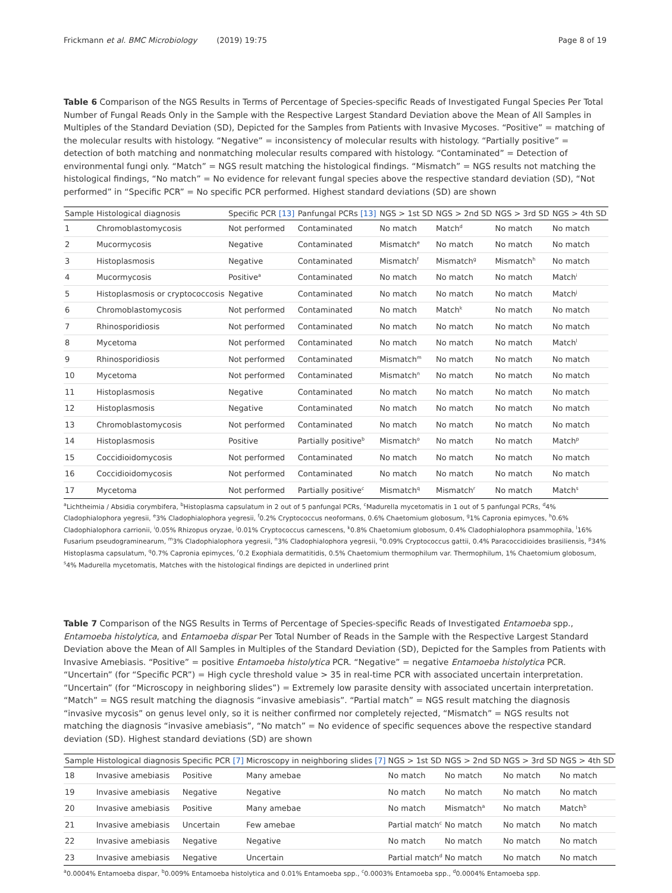Frickmann et al. BMC Microbiology (2019) 19:75 Page 8 of 19
Table 6 Comparison of the NGS Results in Terms of Percentage of Species-specific Reads of Investigated Fungal Species Per Total Number of Fungal Reads Only in the Sample with the Respective Largest Standard Deviation above the Mean of All Samples in Multiples of the Standard Deviation (SD), Depicted for the Samples from Patients with Invasive Mycoses. “Positive” = matching of the molecular results with histology. “Negative” = inconsistency of molecular results with histology. “Partially positive” = detection of both matching and nonmatching molecular results compared with histology. “Contaminated” = Detection of environmental fungi only. “Match” = NGS result matching the histological findings. “Mismatch” = NGS results not matching the histological findings, “No match” = No evidence for relevant fungal species above the respective standard deviation (SD), “Not performed” in “Specific PCR” = No specific PCR performed. Highest standard deviations (SD) are shown
| Sample | Histological diagnosis | Specific PCR [13] | Panfungal PCRs [13] | NGS > 1st SD | NGS > 2nd SD | NGS > 3rd SD | NGS > 4th SD |
| --- | --- | --- | --- | --- | --- | --- | --- |
| 1 | Chromoblastomycosis | Not performed | Contaminated | No match | Match<sup>d</sup> | No match | No match |
| 2 | Mucormycosis | Negative | Contaminated | Mismatch<sup>e</sup> | No match | No match | No match |
| 3 | Histoplasmosis | Negative | Contaminated | Mismatch<sup>f</sup> | Mismatch<sup>g</sup> | Mismatch<sup>h</sup> | No match |
| 4 | Mucormycosis | Positive<sup>a</sup> | Contaminated | No match | No match | No match | Match<sup>i</sup> |
| 5 | Histoplasmosis or cryptococcosis | Negative | Contaminated | No match | No match | No match | Match<sup>j</sup> |
| 6 | Chromoblastomycosis | Not performed | Contaminated | No match | Match<sup>k</sup> | No match | No match |
| 7 | Rhinosporidiosis | Not performed | Contaminated | No match | No match | No match | No match |
| 8 | Mycetoma | Not performed | Contaminated | No match | No match | No match | Match<sup>l</sup> |
| 9 | Rhinosporidiosis | Not performed | Contaminated | Mismatch<sup>m</sup> | No match | No match | No match |
| 10 | Mycetoma | Not performed | Contaminated | Mismatch<sup>n</sup> | No match | No match | No match |
| 11 | Histoplasmosis | Negative | Contaminated | No match | No match | No match | No match |
| 12 | Histoplasmosis | Negative | Contaminated | No match | No match | No match | No match |
| 13 | Chromoblastomycosis | Not performed | Contaminated | No match | No match | No match | No match |
| 14 | Histoplasmosis | Positive | Partially positive<sup>b</sup> | Mismatch<sup>o</sup> | No match | No match | Match<sup>p</sup> |
| 15 | Coccidioidomycosis | Not performed | Contaminated | No match | No match | No match | No match |
| 16 | Coccidioidomycosis | Not performed | Contaminated | No match | No match | No match | No match |
| 17 | Mycetoma | Not performed | Partially positive<sup>c</sup> | Mismatch<sup>q</sup> | Mismatch<sup>r</sup> | No match | Match<sup>s</sup> |
<sup>a</sup> Lichtheimia / Absidia corymbifera, <sup>b</sup>Histoplasma capsulatum in 2 out of 5 panfungal PCRs, <sup>c</sup>Madurella mycetomatis in 1 out of 5 panfungal PCRs, <sup>d</sup>4% Cladophialophora yegresii, <sup>e</sup>3% Cladophialophora yegresii, <sup>f</sup>0.2% Cryptococcus neoformans, 0.6% Chaetomium globosum, <sup>g</sup>1% Capronia epimyces, <sup>h</sup>0.6% Cladophialophora carrionii, <sup>i</sup>0.05% Rhizopus oryzae, <sup>j</sup>0.01% Cryptococcus carnescens, <sup>k</sup>0.8% Chaetomium globosum, 0.4% Cladophialophora psammophila, <sup>l</sup>16% Fusarium pseudograminearum, <sup>m</sup>3% Cladophialophora yegresii, <sup>n</sup>3% Cladophialophora yegresii, <sup>o</sup>0.09% Cryptococcus gattii, 0.4% Paracoccidioides brasiliensis, <sup>p</sup>34% Histoplasma capsulatum, <sup>q</sup>0.7% Capronia epimyces, <sup>r</sup>0.2 Exophiala dermatitidis, 0.5% Chaetomium thermophilum var. Thermophilum, 1% Chaetomium globosum, <sup>s</sup>4% Madurella mycetomatis, Matches with the histological findings are depicted in underlined print
Table 7 Comparison of the NGS Results in Terms of Percentage of Species-specific Reads of Investigated Entamoeba spp., Entamoeba histolytica, and Entamoeba dispar Per Total Number of Reads in the Sample with the Respective Largest Standard Deviation above the Mean of All Samples in Multiples of the Standard Deviation (SD), Depicted for the Samples from Patients with Invasive Amebiasis. “Positive” = positive Entamoeba histolytica PCR. “Negative” = negative Entamoeba histolytica PCR. “Uncertain” (for “Specific PCR”) = High cycle threshold value > 35 in real-time PCR with associated uncertain interpretation. “Uncertain” (for “Microscopy in neighboring slides”) = Extremely low parasite density with associated uncertain interpretation. “Match” = NGS result matching the diagnosis “invasive amebiasis”. “Partial match” = NGS result matching the diagnosis “invasive mycosis” on genus level only, so it is neither confirmed nor completely rejected, “Mismatch” = NGS results not matching the diagnosis “invasive amebiasis”, “No match” = No evidence of specific sequences above the respective standard deviation (SD). Highest standard deviations (SD) are shown
| Sample | Histological diagnosis | Specific PCR [7] | Microscopy in neighboring slides [7] | NGS > 1st SD | NGS > 2nd SD | NGS > 3rd SD | NGS > 4th SD |
| --- | --- | --- | --- | --- | --- | --- | --- |
| 18 | Invasive amebiasis | Positive | Many amebae | No match | No match | No match | No match |
| 19 | Invasive amebiasis | Negative | Negative | No match | No match | No match | No match |
| 20 | Invasive amebiasis | Positive | Many amebae | No match | Mismatch<sup>a</sup> | No match | Match<sup>b</sup> |
| 21 | Invasive amebiasis | Uncertain | Few amebae | Partial match<sup>c</sup> | No match | No match | No match |
| 22 | Invasive amebiasis | Negative | Negative | No match | No match | No match | No match |
| 23 | Invasive amebiasis | Negative | Uncertain | Partial match<sup>d</sup> | No match | No match | No match |
<sup>a</sup> 0.0004% Entamoeba dispar, <sup>b</sup>0.009% Entamoeba histolytica and 0.01% Entamoeba spp., <sup>c</sup>0.0003% Entamoeba spp., <sup>d</sup>0.0004% Entamoeba spp.